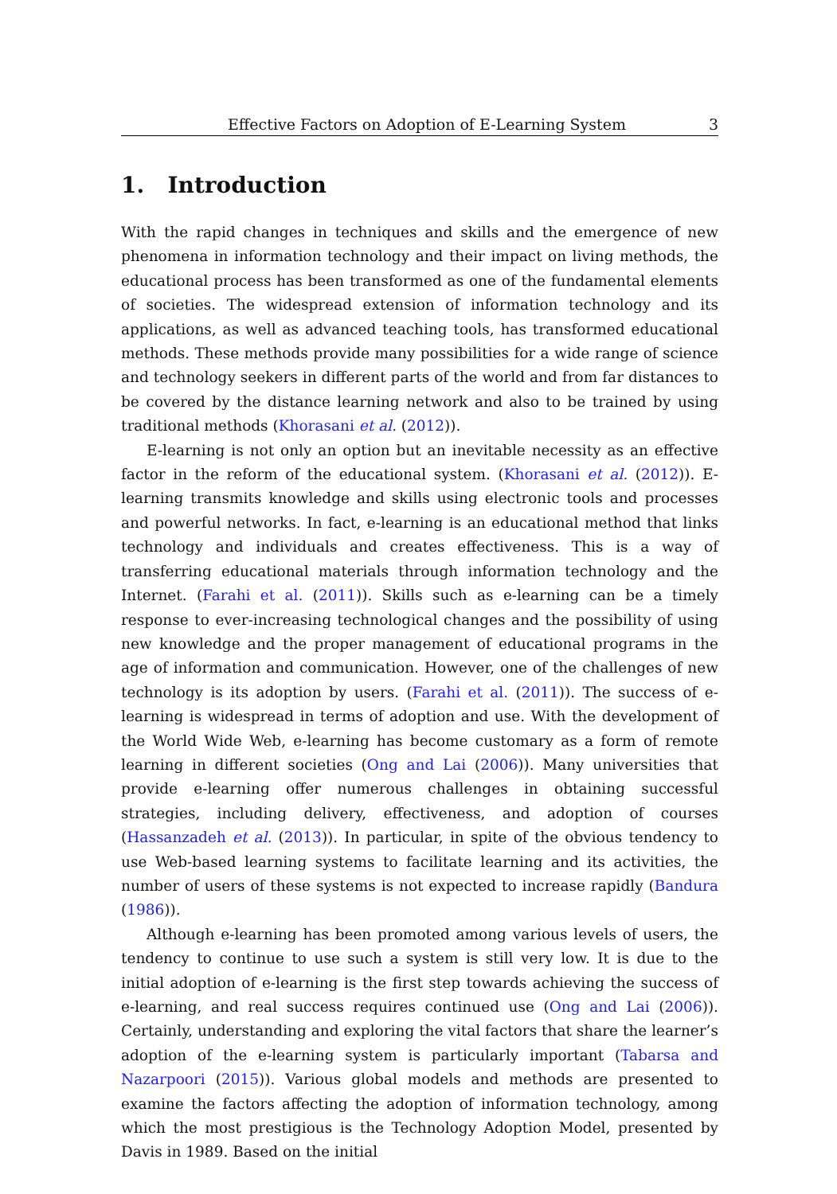Effective Factors on Adoption of E-Learning System 3
1. Introduction
With the rapid changes in techniques and skills and the emergence of new phenomena in information technology and their impact on living methods, the educational process has been transformed as one of the fundamental elements of societies. The widespread extension of information technology and its applications, as well as advanced teaching tools, has transformed educational methods. These methods provide many possibilities for a wide range of science and technology seekers in different parts of the world and from far distances to be covered by the distance learning network and also to be trained by using traditional methods (Khorasani et al. (2012)).
E-learning is not only an option but an inevitable necessity as an effective factor in the reform of the educational system. (Khorasani et al. (2012)). E-learning transmits knowledge and skills using electronic tools and processes and powerful networks. In fact, e-learning is an educational method that links technology and individuals and creates effectiveness. This is a way of transferring educational materials through information technology and the Internet. (Farahi et al. (2011)). Skills such as e-learning can be a timely response to ever-increasing technological changes and the possibility of using new knowledge and the proper management of educational programs in the age of information and communication. However, one of the challenges of new technology is its adoption by users. (Farahi et al. (2011)). The success of e-learning is widespread in terms of adoption and use. With the development of the World Wide Web, e-learning has become customary as a form of remote learning in different societies (Ong and Lai (2006)). Many universities that provide e-learning offer numerous challenges in obtaining successful strategies, including delivery, effectiveness, and adoption of courses (Hassanzadeh et al. (2013)). In particular, in spite of the obvious tendency to use Web-based learning systems to facilitate learning and its activities, the number of users of these systems is not expected to increase rapidly (Bandura (1986)).
Although e-learning has been promoted among various levels of users, the tendency to continue to use such a system is still very low. It is due to the initial adoption of e-learning is the first step towards achieving the success of e-learning, and real success requires continued use (Ong and Lai (2006)). Certainly, understanding and exploring the vital factors that share the learner’s adoption of the e-learning system is particularly important (Tabarsa and Nazarpoori (2015)). Various global models and methods are presented to examine the factors affecting the adoption of information technology, among which the most prestigious is the Technology Adoption Model, presented by Davis in 1989. Based on the initial